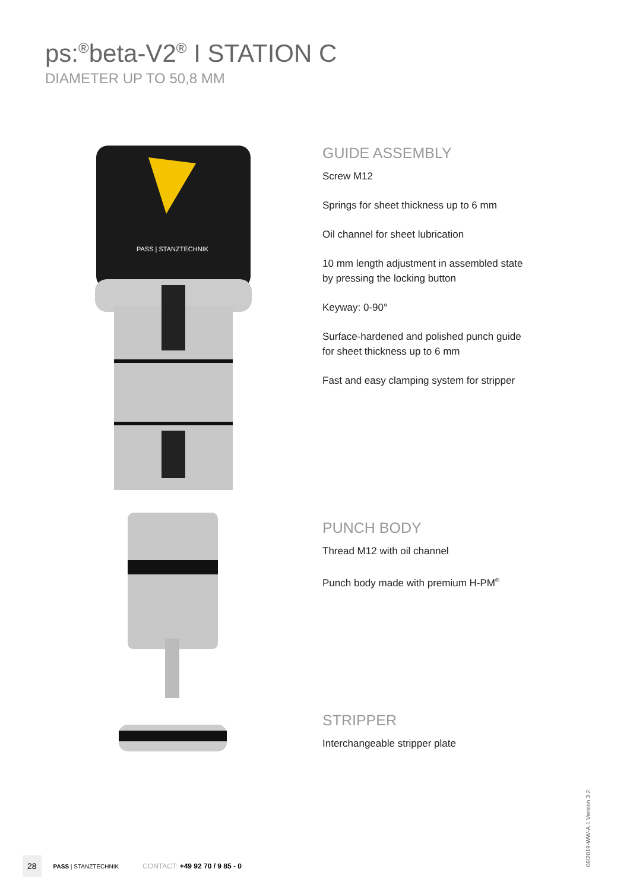ps:<sup>®</sup>beta-V2<sup>®</sup> I STATION C
DIAMETER UP TO 50,8 MM
PASS | STANZTECHNIK
GUIDE ASSEMBLY
Screw M12
Springs for sheet thickness up to 6 mm
Oil channel for sheet lubrication
10 mm length adjustment in assembled state
by pressing the locking button
Keyway: 0-90°
Surface-hardened and polished punch guide
for sheet thickness up to 6 mm
Fast and easy clamping system for stripper
PUNCH BODY
Thread M12 with oil channel
Punch body made with premium H-PM<sup>®</sup>
STRIPPER
Interchangeable stripper plate
08/2019-WW-A.1 Version 3.2
28 PASS | STANZTECHNIK CONTACT: +49 92 70 / 9 85 - 0